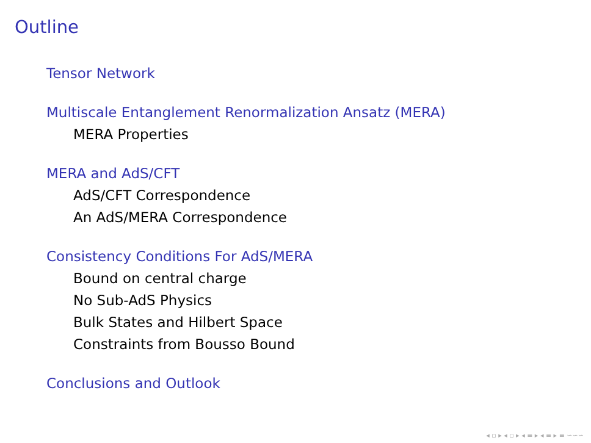Outline
Tensor Network
Multiscale Entanglement Renormalization Ansatz (MERA)
MERA Properties
MERA and AdS/CFT
AdS/CFT Correspondence
An AdS/MERA Correspondence
Consistency Conditions For AdS/MERA
Bound on central charge
No Sub-AdS Physics
Bulk States and Hilbert Space
Constraints from Bousso Bound
Conclusions and Outlook
◂ ▫ ▸ ◂ ▫ ▸ ◂ ≡ ▸ ◂ ≡ ▸ ≡ ∽∽∽